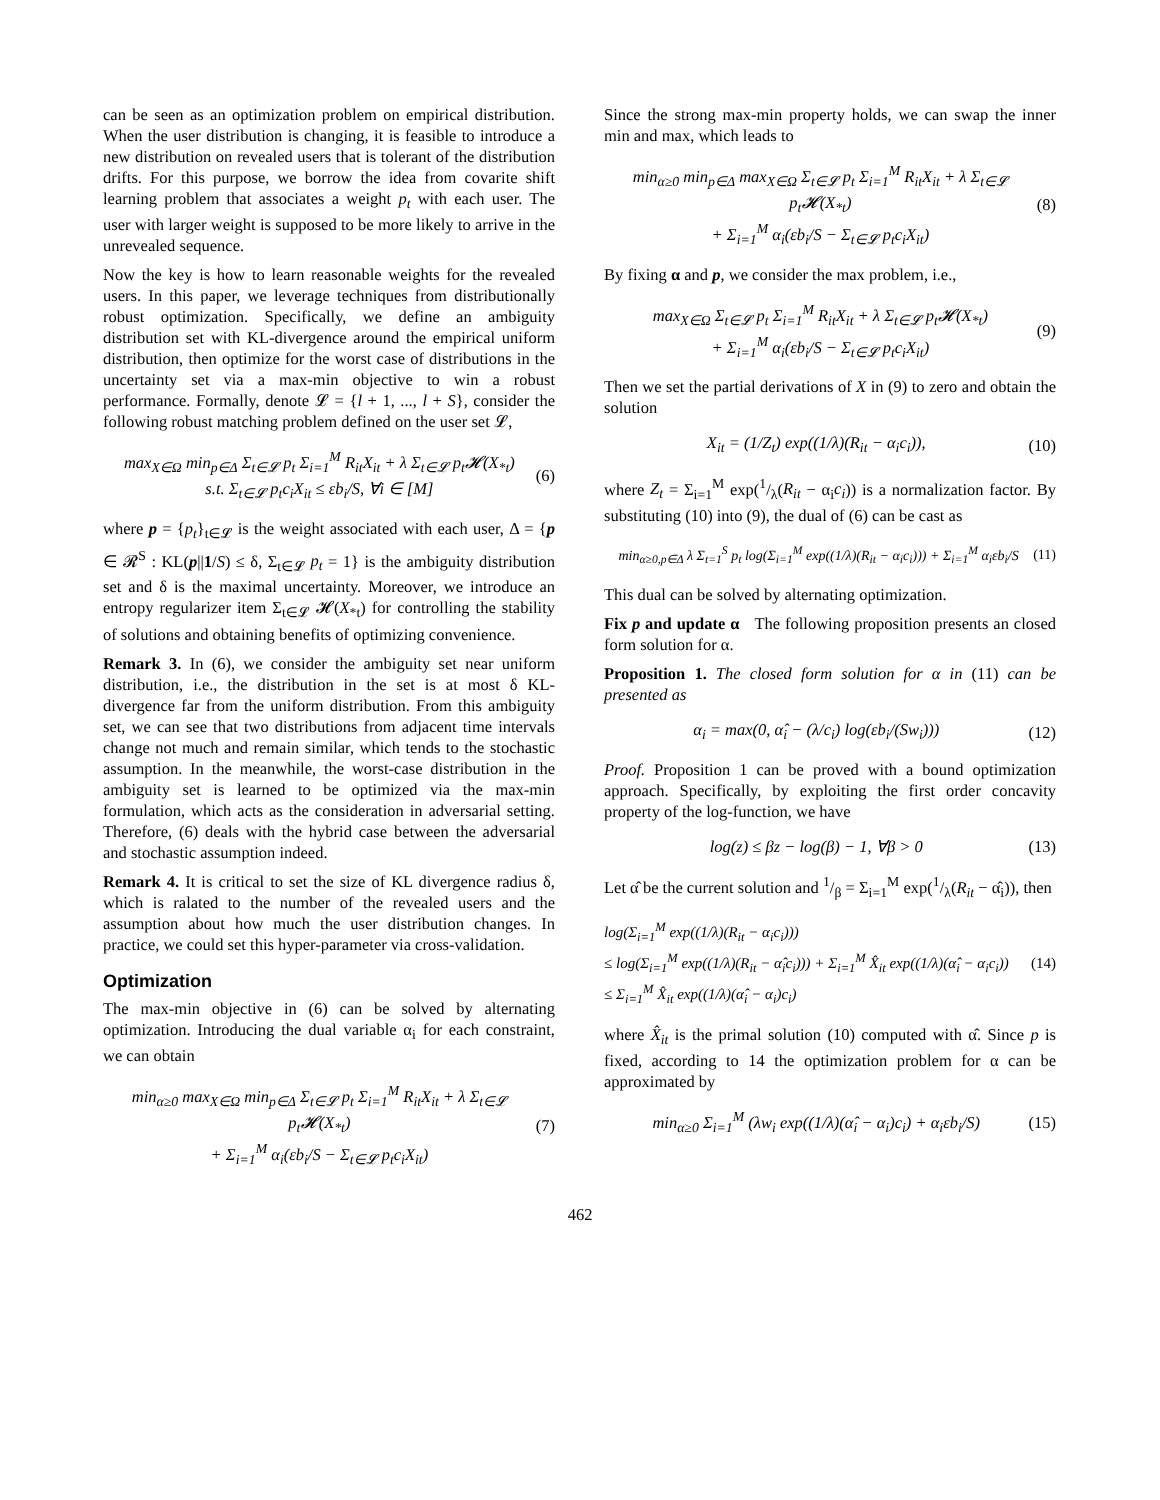can be seen as an optimization problem on empirical distribution. When the user distribution is changing, it is feasible to introduce a new distribution on revealed users that is tolerant of the distribution drifts. For this purpose, we borrow the idea from covarite shift learning problem that associates a weight p<sub>t</sub> with each user. The user with larger weight is supposed to be more likely to arrive in the unrevealed sequence.
Now the key is how to learn reasonable weights for the revealed users. In this paper, we leverage techniques from distributionally robust optimization. Specifically, we define an ambiguity distribution set with KL-divergence around the empirical uniform distribution, then optimize for the worst case of distributions in the uncertainty set via a max-min objective to win a robust performance. Formally, denote 𝓛 = {l + 1, ..., l + S}, consider the following robust matching problem defined on the user set 𝓛,
max<sub>X∈Ω</sub> min<sub>p∈Δ</sub> Σ<sub>t∈𝓛</sub> p<sub>t</sub> Σ<sub>i=1</sub><sup>M</sup> R<sub>it</sub>X<sub>it</sub> + λ Σ<sub>t∈𝓛</sub> p<sub>t</sub>𝓗(X<sub>*t</sub>)
s.t. Σ<sub>t∈𝓛</sub> p<sub>t</sub>c<sub>i</sub>X<sub>it</sub> ≤ εb<sub>i</sub>/S, ∀i ∈ [M]
(6)
where p = {p<sub>t</sub>}<sub>t∈𝓛</sub> is the weight associated with each user, Δ = {p ∈ 𝓡<sup>S</sup> : KL(p||1/S) ≤ δ, Σ<sub>t∈𝓛</sub> p<sub>t</sub> = 1} is the ambiguity distribution set and δ is the maximal uncertainty. Moreover, we introduce an entropy regularizer item Σ<sub>t∈𝓛</sub> 𝓗(X<sub>*t</sub>) for controlling the stability of solutions and obtaining benefits of optimizing convenience.
Remark 3. In (6), we consider the ambiguity set near uniform distribution, i.e., the distribution in the set is at most δ KL-divergence far from the uniform distribution. From this ambiguity set, we can see that two distributions from adjacent time intervals change not much and remain similar, which tends to the stochastic assumption. In the meanwhile, the worst-case distribution in the ambiguity set is learned to be optimized via the max-min formulation, which acts as the consideration in adversarial setting. Therefore, (6) deals with the hybrid case between the adversarial and stochastic assumption indeed.
Remark 4. It is critical to set the size of KL divergence radius δ, which is ralated to the number of the revealed users and the assumption about how much the user distribution changes. In practice, we could set this hyper-parameter via cross-validation.
Optimization
The max-min objective in (6) can be solved by alternating optimization. Introducing the dual variable α<sub>i</sub> for each constraint, we can obtain
min<sub>α≥0</sub> max<sub>X∈Ω</sub> min<sub>p∈Δ</sub> Σ<sub>t∈𝓛</sub> p<sub>t</sub> Σ<sub>i=1</sub><sup>M</sup> R<sub>it</sub>X<sub>it</sub> + λ Σ<sub>t∈𝓛</sub> p<sub>t</sub>𝓗(X<sub>*t</sub>)
+ Σ<sub>i=1</sub><sup>M</sup> α<sub>i</sub>(εb<sub>i</sub>/S − Σ<sub>t∈𝓛</sub> p<sub>t</sub>c<sub>i</sub>X<sub>it</sub>)
(7)
Since the strong max-min property holds, we can swap the inner min and max, which leads to
min<sub>α≥0</sub> min<sub>p∈Δ</sub> max<sub>X∈Ω</sub> Σ<sub>t∈𝓛</sub> p<sub>t</sub> Σ<sub>i=1</sub><sup>M</sup> R<sub>it</sub>X<sub>it</sub> + λ Σ<sub>t∈𝓛</sub> p<sub>t</sub>𝓗(X<sub>*t</sub>)
+ Σ<sub>i=1</sub><sup>M</sup> α<sub>i</sub>(εb<sub>i</sub>/S − Σ<sub>t∈𝓛</sub> p<sub>t</sub>c<sub>i</sub>X<sub>it</sub>)
(8)
By fixing α and p, we consider the max problem, i.e.,
max<sub>X∈Ω</sub> Σ<sub>t∈𝓛</sub> p<sub>t</sub> Σ<sub>i=1</sub><sup>M</sup> R<sub>it</sub>X<sub>it</sub> + λ Σ<sub>t∈𝓛</sub> p<sub>t</sub>𝓗(X<sub>*t</sub>)
+ Σ<sub>i=1</sub><sup>M</sup> α<sub>i</sub>(εb<sub>i</sub>/S − Σ<sub>t∈𝓛</sub> p<sub>t</sub>c<sub>i</sub>X<sub>it</sub>)
(9)
Then we set the partial derivations of X in (9) to zero and obtain the solution
X<sub>it</sub> = (1/Z<sub>t</sub>) exp((1/λ)(R<sub>it</sub> − α<sub>i</sub>c<sub>i</sub>)),
(10)
where Z<sub>t</sub> = Σ<sub>i=1</sub><sup>M</sup> exp(1/λ(R<sub>it</sub> − α<sub>i</sub>c<sub>i</sub>)) is a normalization factor. By substituting (10) into (9), the dual of (6) can be cast as
min<sub>α≥0,p∈Δ</sub> λ Σ<sub>t=1</sub><sup>S</sup> p<sub>t</sub> log(Σ<sub>i=1</sub><sup>M</sup> exp((1/λ)(R<sub>it</sub> − α<sub>i</sub>c<sub>i</sub>))) + Σ<sub>i=1</sub><sup>M</sup> α<sub>i</sub>εb<sub>i</sub>/S
(11)
This dual can be solved by alternating optimization.
Fix p and update α The following proposition presents an closed form solution for α.
Proposition 1. The closed form solution for α in (11) can be presented as
α<sub>i</sub> = max(0, α̂<sub>i</sub> − (λ/c<sub>i</sub>) log(εb<sub>i</sub>/(Sw<sub>i</sub>)))
(12)
Proof. Proposition 1 can be proved with a bound optimization approach. Specifically, by exploiting the first order concavity property of the log-function, we have
log(z) ≤ βz − log(β) − 1, ∀β > 0
(13)
Let α̂ be the current solution and 1/β = Σ<sub>i=1</sub><sup>M</sup> exp(1/λ(R<sub>it</sub> − α̂<sub>i</sub>)), then
log(Σ<sub>i=1</sub><sup>M</sup> exp((1/λ)(R<sub>it</sub> − α<sub>i</sub>c<sub>i</sub>)))
≤ log(Σ<sub>i=1</sub><sup>M</sup> exp((1/λ)(R<sub>it</sub> − α̂<sub>i</sub>c<sub>i</sub>))) + Σ<sub>i=1</sub><sup>M</sup> X̂<sub>it</sub> exp((1/λ)(α̂<sub>i</sub> − α<sub>i</sub>c<sub>i</sub>))
≤ Σ<sub>i=1</sub><sup>M</sup> X̂<sub>it</sub> exp((1/λ)(α̂<sub>i</sub> − α<sub>i</sub>)c<sub>i</sub>)
(14)
where X̂<sub>it</sub> is the primal solution (10) computed with α̂. Since p is fixed, according to 14 the optimization problem for α can be approximated by
min<sub>α≥0</sub> Σ<sub>i=1</sub><sup>M</sup> (λw<sub>i</sub> exp((1/λ)(α̂<sub>i</sub> − α<sub>i</sub>)c<sub>i</sub>) + α<sub>i</sub>εb<sub>i</sub>/S)
(15)
462